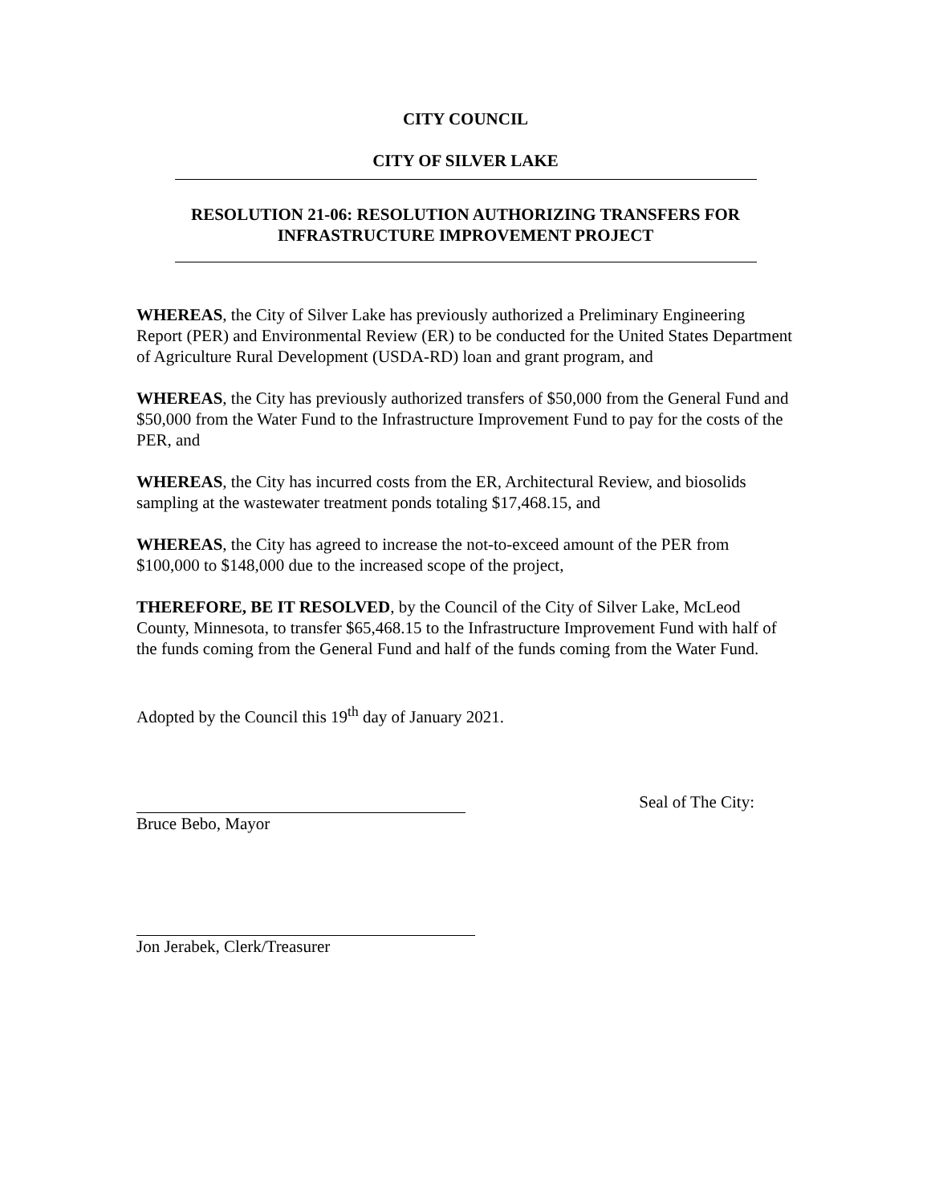CITY COUNCIL
CITY OF SILVER LAKE
RESOLUTION 21-06: RESOLUTION AUTHORIZING TRANSFERS FOR INFRASTRUCTURE IMPROVEMENT PROJECT
WHEREAS, the City of Silver Lake has previously authorized a Preliminary Engineering Report (PER) and Environmental Review (ER) to be conducted for the United States Department of Agriculture Rural Development (USDA-RD) loan and grant program, and
WHEREAS, the City has previously authorized transfers of $50,000 from the General Fund and $50,000 from the Water Fund to the Infrastructure Improvement Fund to pay for the costs of the PER, and
WHEREAS, the City has incurred costs from the ER, Architectural Review, and biosolids sampling at the wastewater treatment ponds totaling $17,468.15, and
WHEREAS, the City has agreed to increase the not-to-exceed amount of the PER from $100,000 to $148,000 due to the increased scope of the project,
THEREFORE, BE IT RESOLVED, by the Council of the City of Silver Lake, McLeod County, Minnesota, to transfer $65,468.15 to the Infrastructure Improvement Fund with half of the funds coming from the General Fund and half of the funds coming from the Water Fund.
Adopted by the Council this 19<sup>th</sup> day of January 2021.
Bruce Bebo, Mayor Seal of The City:
Jon Jerabek, Clerk/Treasurer